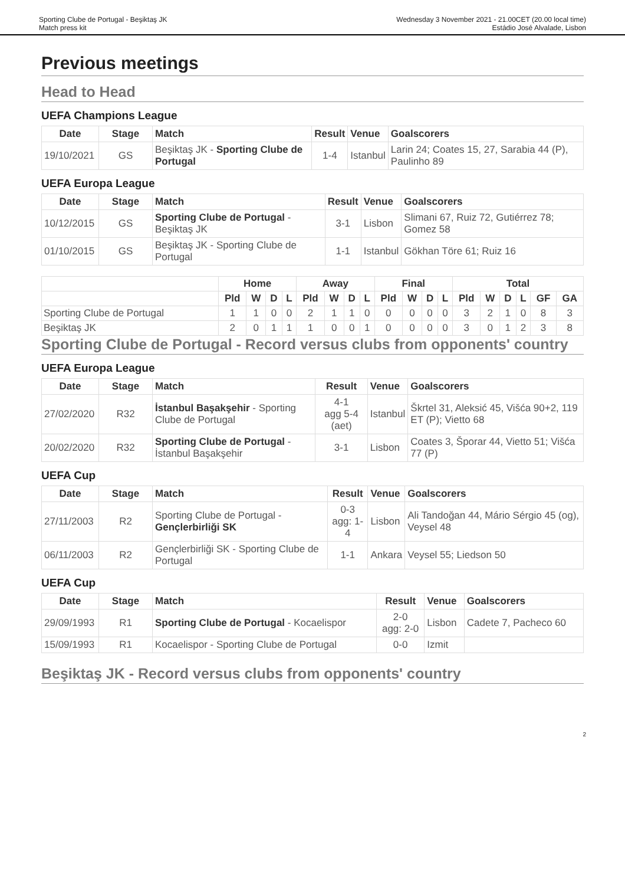Sporting Clube de Portugal - Beşiktaş JK
Match press kit
Wednesday 3 November 2021 - 21.00CET (20.00 local time)
Estádio José Alvalade, Lisbon
Previous meetings
Head to Head
UEFA Champions League
| Date | Stage | Match | Result | Venue | Goalscorers |
| --- | --- | --- | --- | --- | --- |
| 19/10/2021 | GS | Beşiktaş JK - Sporting Clube de Portugal | 1-4 | Istanbul | Larin 24; Coates 15, 27, Sarabia 44 (P), Paulinho 89 |
UEFA Europa League
| Date | Stage | Match | Result | Venue | Goalscorers |
| --- | --- | --- | --- | --- | --- |
| 10/12/2015 | GS | Sporting Clube de Portugal - Beşiktaş JK | 3-1 | Lisbon | Slimani 67, Ruiz 72, Gutiérrez 78; Gomez 58 |
| 01/10/2015 | GS | Beşiktaş JK - Sporting Clube de Portugal | 1-1 | Istanbul | Gökhan Töre 61; Ruiz 16 |
| | Home | | | | Away | | | | Final | | | | Total | | | | | |
| --- | --- | --- | --- | --- | --- | --- | --- | --- | --- | --- | --- | --- | --- | --- | --- | --- | --- | --- |
| | Pld | W | D | L | Pld | W | D | L | Pld | W | D | L | Pld | W | D | L | GF | GA |
| Sporting Clube de Portugal | 1 | 1 | 0 | 0 | 2 | 1 | 1 | 0 | 0 | 0 | 0 | 0 | 3 | 2 | 1 | 0 | 8 | 3 |
| Beşiktaş JK | 2 | 0 | 1 | 1 | 1 | 0 | 0 | 1 | 0 | 0 | 0 | 0 | 3 | 0 | 1 | 2 | 3 | 8 |
Sporting Clube de Portugal - Record versus clubs from opponents' country
UEFA Europa League
| Date | Stage | Match | Result | Venue | Goalscorers |
| --- | --- | --- | --- | --- | --- |
| 27/02/2020 | R32 | İstanbul Başakşehir - Sporting Clube de Portugal | 4-1 agg 5-4 (aet) | Istanbul | Škrtel 31, Aleksić 45, Višća 90+2, 119 ET (P); Vietto 68 |
| 20/02/2020 | R32 | Sporting Clube de Portugal - İstanbul Başakşehir | 3-1 | Lisbon | Coates 3, Šporar 44, Vietto 51; Višća 77 (P) |
UEFA Cup
| Date | Stage | Match | Result | Venue | Goalscorers |
| --- | --- | --- | --- | --- | --- |
| 27/11/2003 | R2 | Sporting Clube de Portugal - Gençlerbirliği SK | 0-3 agg: 1-4 | Lisbon | Ali Tandoğan 44, Mário Sérgio 45 (og), Veysel 48 |
| 06/11/2003 | R2 | Gençlerbirliği SK - Sporting Clube de Portugal | 1-1 | Ankara | Veysel 55; Liedson 50 |
UEFA Cup
| Date | Stage | Match | Result | Venue | Goalscorers |
| --- | --- | --- | --- | --- | --- |
| 29/09/1993 | R1 | Sporting Clube de Portugal - Kocaelispor | 2-0 agg: 2-0 | Lisbon | Cadete 7, Pacheco 60 |
| 15/09/1993 | R1 | Kocaelispor - Sporting Clube de Portugal | 0-0 | Izmit | |
Beşiktaş JK - Record versus clubs from opponents' country
2